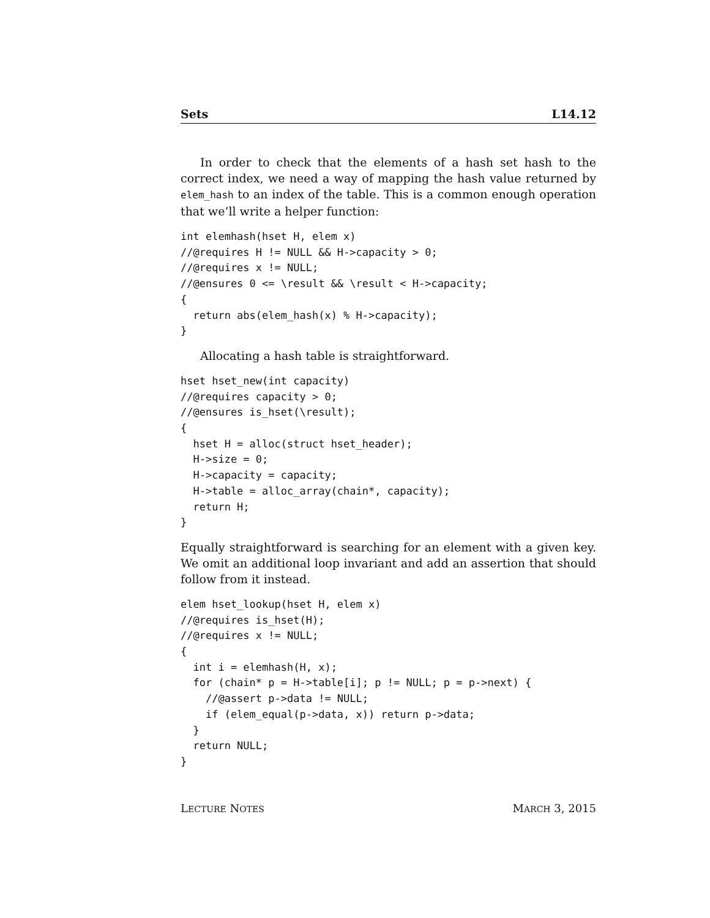Sets L14.12
In order to check that the elements of a hash set hash to the correct index, we need a way of mapping the hash value returned by elem_hash to an index of the table. This is a common enough operation that we’ll write a helper function:
int elemhash(hset H, elem x)
//@requires H != NULL && H->capacity > 0;
//@requires x != NULL;
//@ensures 0 <= \result && \result < H->capacity;
{
  return abs(elem_hash(x) % H->capacity);
}
Allocating a hash table is straightforward.
hset hset_new(int capacity)
//@requires capacity > 0;
//@ensures is_hset(\result);
{
  hset H = alloc(struct hset_header);
  H->size = 0;
  H->capacity = capacity;
  H->table = alloc_array(chain*, capacity);
  return H;
}
Equally straightforward is searching for an element with a given key. We omit an additional loop invariant and add an assertion that should follow from it instead.
elem hset_lookup(hset H, elem x)
//@requires is_hset(H);
//@requires x != NULL;
{
  int i = elemhash(H, x);
  for (chain* p = H->table[i]; p != NULL; p = p->next) {
    //@assert p->data != NULL;
    if (elem_equal(p->data, x)) return p->data;
  }
  return NULL;
}
LECTURE NOTES MARCH 3, 2015